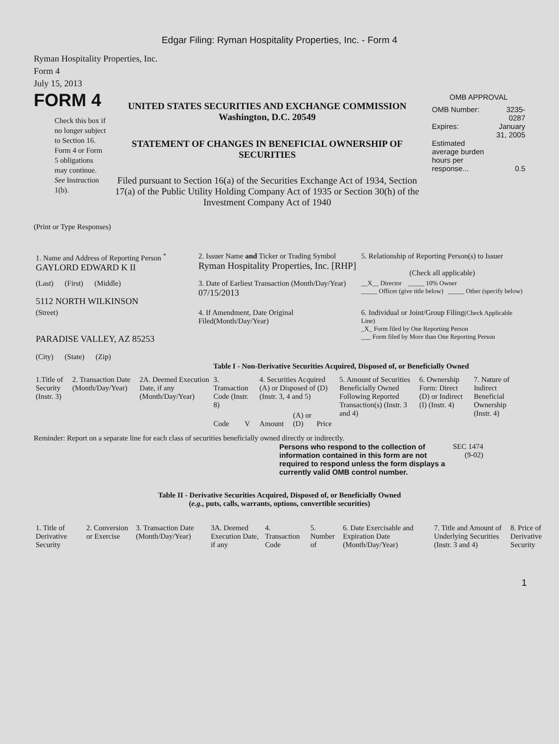Edgar Filing: Ryman Hospitality Properties, Inc. - Form 4
Ryman Hospitality Properties, Inc.
Form 4
July 15, 2013
FORM 4
Check this box if no longer subject to Section 16. Form 4 or Form 5 obligations may continue. See Instruction 1(b).
UNITED STATES SECURITIES AND EXCHANGE COMMISSION
Washington, D.C. 20549
STATEMENT OF CHANGES IN BENEFICIAL OWNERSHIP OF SECURITIES
Filed pursuant to Section 16(a) of the Securities Exchange Act of 1934, Section 17(a) of the Public Utility Holding Company Act of 1935 or Section 30(h) of the Investment Company Act of 1940
OMB APPROVAL
| OMB Number: | 3235-0287 |
| Expires: | January 31, 2005 |
| Estimated average burden hours per response... | 0.5 |
(Print or Type Responses)
| 1. Name and Address of Reporting Person <sup>*</sup> GAYLORD EDWARD K II | 2. Issuer Name and Ticker or Trading Symbol Ryman Hospitality Properties, Inc. [RHP] | 5. Relationship of Reporting Person(s) to Issuer (Check all applicable) |
| (Last) (First) (Middle) 5112 NORTH WILKINSON | 3. Date of Earliest Transaction (Month/Day/Year) 07/15/2013 | __X__ Director _____ 10% Owner _____ Officer (give title below) _____ Other (specify below) |
| (Street) PARADISE VALLEY, AZ 85253 (City) (State) (Zip) | 4. If Amendment, Date Original Filed(Month/Day/Year) | 6. Individual or Joint/Group Filing (Check Applicable Line) _X_ Form filed by One Reporting Person ___ Form filed by More than One Reporting Person |
Table I - Non-Derivative Securities Acquired, Disposed of, or Beneficially Owned
| 1.Title of Security (Instr. 3) | 2. Transaction Date (Month/Day/Year) | 2A. Deemed Execution Date, if any (Month/Day/Year) | 3. Transaction Code (Instr. 8) | | 4. Securities Acquired (A) or Disposed of (D) (Instr. 3, 4 and 5) | | | 5. Amount of Securities Beneficially Owned Following Reported Transaction(s) (Instr. 3 and 4) | 6. Ownership Form: Direct (D) or Indirect (I) (Instr. 4) | 7. Nature of Indirect Beneficial Ownership (Instr. 4) |
| --- | --- | --- | --- | --- | --- | --- | --- | --- | --- | --- |
| | | | Code | V | Amount | (A) or (D) | Price | | | |
Reminder: Report on a separate line for each class of securities beneficially owned directly or indirectly.
Persons who respond to the collection of information contained in this form are not required to respond unless the form displays a currently valid OMB control number.
SEC 1474
(9-02)
Table II - Derivative Securities Acquired, Disposed of, or Beneficially Owned
(e.g., puts, calls, warrants, options, convertible securities)
| 1. Title of Derivative Security | 2. Conversion or Exercise | 3. Transaction Date (Month/Day/Year) | 3A. Deemed Execution Date, if any | 4. Transaction Code | 5. Number of | 6. Date Exercisable and Expiration Date (Month/Day/Year) | 7. Title and Amount of Underlying Securities (Instr. 3 and 4) | 8. Price of Derivative Security |
| --- | --- | --- | --- | --- | --- | --- | --- | --- |
1